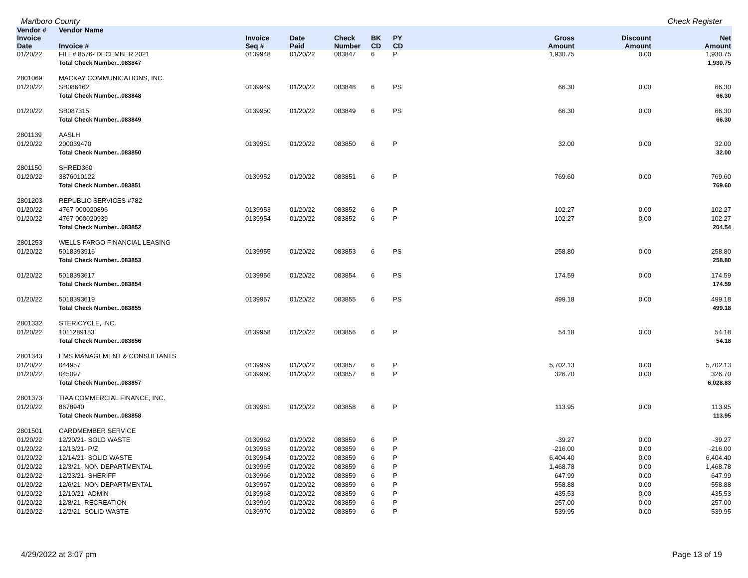Marlboro County Check Register
| Vendor # | Vendor Name | | | | | | | | |
| --- | --- | --- | --- | --- | --- | --- | --- | --- | --- |
| Invoice Date | Invoice # | Invoice Seq # | Date Paid | Check Number | BK CD | PY CD | Gross Amount | Discount Amount | Net Amount |
| 01/20/22 | FILE# 8576- DECEMBER 2021 | 0139948 | 01/20/22 | 083847 | 6 | P | 1,930.75 | 0.00 | 1,930.75 |
| | Total Check Number...083847 | | | | | | | | 1,930.75 |
| 2801069 | MACKAY COMMUNICATIONS, INC. | | | | | | | | |
| 01/20/22 | SB086162 | 0139949 | 01/20/22 | 083848 | 6 | PS | 66.30 | 0.00 | 66.30 |
| | Total Check Number...083848 | | | | | | | | 66.30 |
| 01/20/22 | SB087315 | 0139950 | 01/20/22 | 083849 | 6 | PS | 66.30 | 0.00 | 66.30 |
| | Total Check Number...083849 | | | | | | | | 66.30 |
| 2801139 | AASLH | | | | | | | | |
| 01/20/22 | 200039470 | 0139951 | 01/20/22 | 083850 | 6 | P | 32.00 | 0.00 | 32.00 |
| | Total Check Number...083850 | | | | | | | | 32.00 |
| 2801150 | SHRED360 | | | | | | | | |
| 01/20/22 | 3876010122 | 0139952 | 01/20/22 | 083851 | 6 | P | 769.60 | 0.00 | 769.60 |
| | Total Check Number...083851 | | | | | | | | 769.60 |
| 2801203 | REPUBLIC SERVICES #782 | | | | | | | | |
| 01/20/22 | 4767-000020896 | 0139953 | 01/20/22 | 083852 | 6 | P | 102.27 | 0.00 | 102.27 |
| 01/20/22 | 4767-000020939 | 0139954 | 01/20/22 | 083852 | 6 | P | 102.27 | 0.00 | 102.27 |
| | Total Check Number...083852 | | | | | | | | 204.54 |
| 2801253 | WELLS FARGO FINANCIAL LEASING | | | | | | | | |
| 01/20/22 | 5018393916 | 0139955 | 01/20/22 | 083853 | 6 | PS | 258.80 | 0.00 | 258.80 |
| | Total Check Number...083853 | | | | | | | | 258.80 |
| 01/20/22 | 5018393617 | 0139956 | 01/20/22 | 083854 | 6 | PS | 174.59 | 0.00 | 174.59 |
| | Total Check Number...083854 | | | | | | | | 174.59 |
| 01/20/22 | 5018393619 | 0139957 | 01/20/22 | 083855 | 6 | PS | 499.18 | 0.00 | 499.18 |
| | Total Check Number...083855 | | | | | | | | 499.18 |
| 2801332 | STERICYCLE, INC. | | | | | | | | |
| 01/20/22 | 1011289183 | 0139958 | 01/20/22 | 083856 | 6 | P | 54.18 | 0.00 | 54.18 |
| | Total Check Number...083856 | | | | | | | | 54.18 |
| 2801343 | EMS MANAGEMENT & CONSULTANTS | | | | | | | | |
| 01/20/22 | 044957 | 0139959 | 01/20/22 | 083857 | 6 | P | 5,702.13 | 0.00 | 5,702.13 |
| 01/20/22 | 045097 | 0139960 | 01/20/22 | 083857 | 6 | P | 326.70 | 0.00 | 326.70 |
| | Total Check Number...083857 | | | | | | | | 6,028.83 |
| 2801373 | TIAA COMMERCIAL FINANCE, INC. | | | | | | | | |
| 01/20/22 | 8678940 | 0139961 | 01/20/22 | 083858 | 6 | P | 113.95 | 0.00 | 113.95 |
| | Total Check Number...083858 | | | | | | | | 113.95 |
| 2801501 | CARDMEMBER SERVICE | | | | | | | | |
| 01/20/22 | 12/20/21- SOLD WASTE | 0139962 | 01/20/22 | 083859 | 6 | P | -39.27 | 0.00 | -39.27 |
| 01/20/22 | 12/13/21- P/Z | 0139963 | 01/20/22 | 083859 | 6 | P | -216.00 | 0.00 | -216.00 |
| 01/20/22 | 12/14/21- SOLID WASTE | 0139964 | 01/20/22 | 083859 | 6 | P | 6,404.40 | 0.00 | 6,404.40 |
| 01/20/22 | 12/3/21- NON DEPARTMENTAL | 0139965 | 01/20/22 | 083859 | 6 | P | 1,468.78 | 0.00 | 1,468.78 |
| 01/20/22 | 12/23/21- SHERIFF | 0139966 | 01/20/22 | 083859 | 6 | P | 647.99 | 0.00 | 647.99 |
| 01/20/22 | 12/6/21- NON DEPARTMENTAL | 0139967 | 01/20/22 | 083859 | 6 | P | 558.88 | 0.00 | 558.88 |
| 01/20/22 | 12/10/21- ADMIN | 0139968 | 01/20/22 | 083859 | 6 | P | 435.53 | 0.00 | 435.53 |
| 01/20/22 | 12/8/21- RECREATION | 0139969 | 01/20/22 | 083859 | 6 | P | 257.00 | 0.00 | 257.00 |
| 01/20/22 | 12/2/21- SOLID WASTE | 0139970 | 01/20/22 | 083859 | 6 | P | 539.95 | 0.00 | 539.95 |
4/29/2022 at 3:07 pm Page 13 of 19